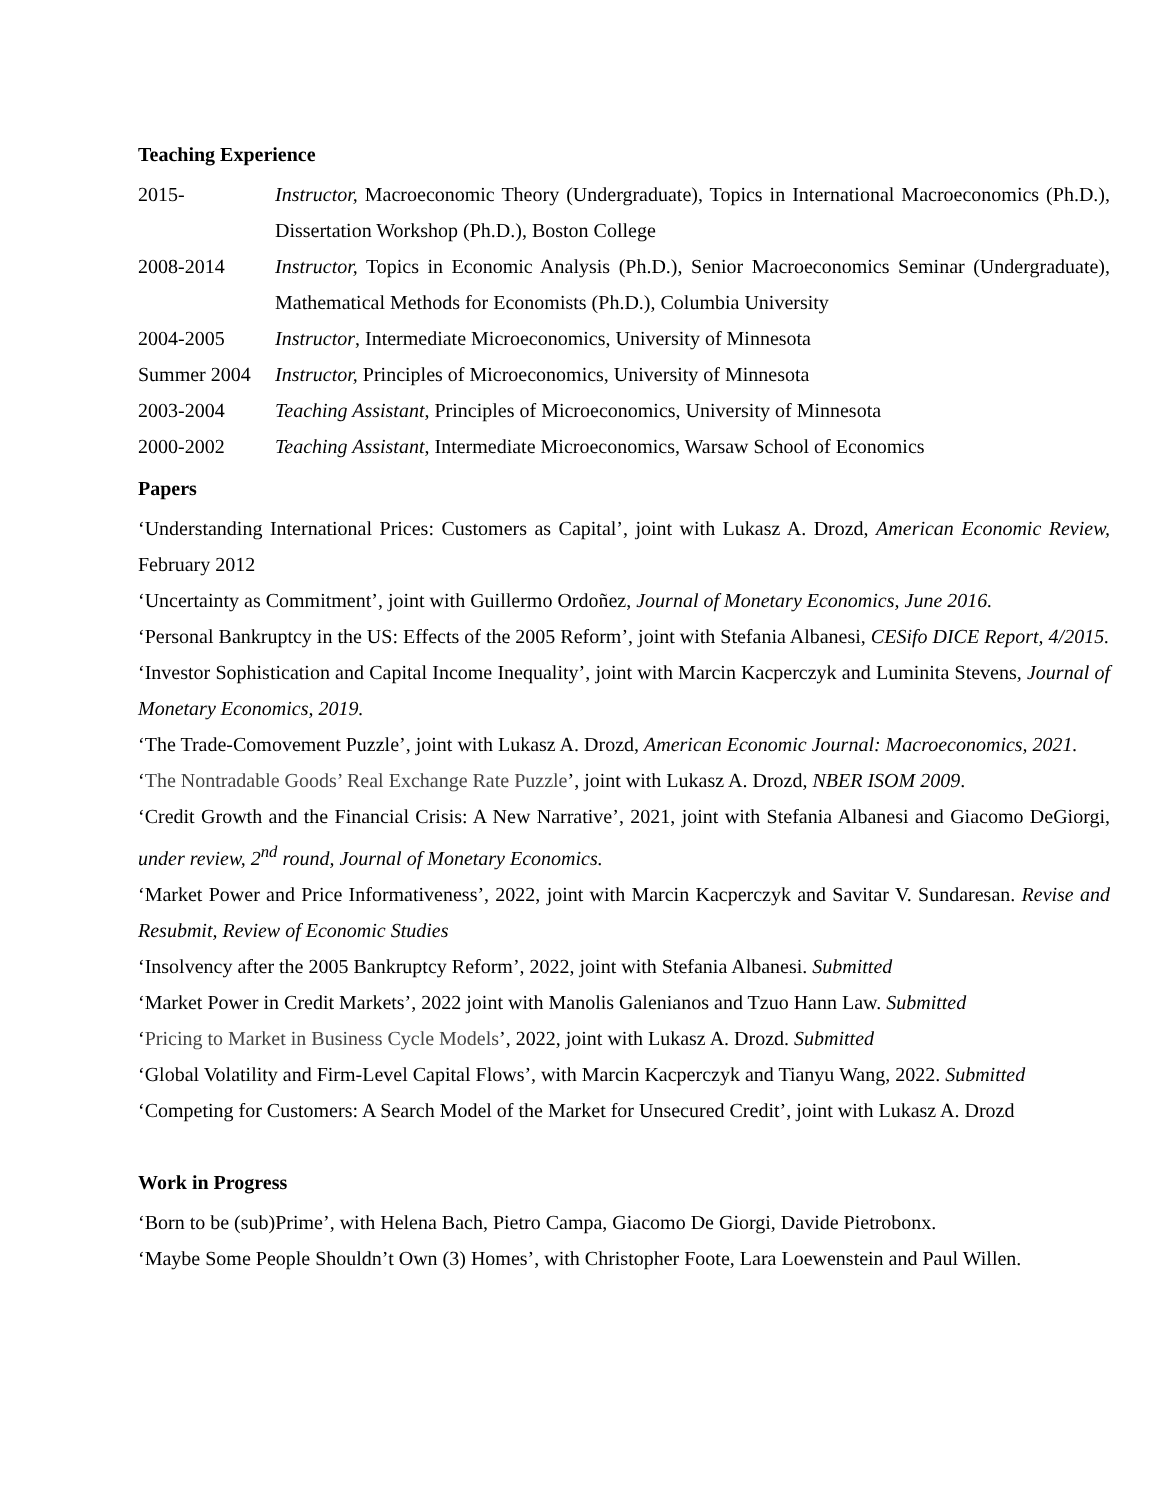Teaching Experience
2015- Instructor, Macroeconomic Theory (Undergraduate), Topics in International Macroeconomics (Ph.D.), Dissertation Workshop (Ph.D.), Boston College
2008-2014 Instructor, Topics in Economic Analysis (Ph.D.), Senior Macroeconomics Seminar (Undergraduate), Mathematical Methods for Economists (Ph.D.), Columbia University
2004-2005 Instructor, Intermediate Microeconomics, University of Minnesota
Summer 2004 Instructor, Principles of Microeconomics, University of Minnesota
2003-2004 Teaching Assistant, Principles of Microeconomics, University of Minnesota
2000-2002 Teaching Assistant, Intermediate Microeconomics, Warsaw School of Economics
Papers
‘Understanding International Prices: Customers as Capital’, joint with Lukasz A. Drozd, American Economic Review, February 2012
‘Uncertainty as Commitment’, joint with Guillermo Ordoñez, Journal of Monetary Economics, June 2016.
‘Personal Bankruptcy in the US: Effects of the 2005 Reform’, joint with Stefania Albanesi, CESifo DICE Report, 4/2015.
‘Investor Sophistication and Capital Income Inequality’, joint with Marcin Kacperczyk and Luminita Stevens, Journal of Monetary Economics, 2019.
‘The Trade-Comovement Puzzle’, joint with Lukasz A. Drozd, American Economic Journal: Macroeconomics, 2021.
‘The Nontradable Goods’ Real Exchange Rate Puzzle’, joint with Lukasz A. Drozd, NBER ISOM 2009.
‘Credit Growth and the Financial Crisis: A New Narrative’, 2021, joint with Stefania Albanesi and Giacomo DeGiorgi, under review, 2<sup>nd</sup> round, Journal of Monetary Economics.
‘Market Power and Price Informativeness’, 2022, joint with Marcin Kacperczyk and Savitar V. Sundaresan. Revise and Resubmit, Review of Economic Studies
‘Insolvency after the 2005 Bankruptcy Reform’, 2022, joint with Stefania Albanesi. Submitted
‘Market Power in Credit Markets’, 2022 joint with Manolis Galenianos and Tzuo Hann Law. Submitted
‘Pricing to Market in Business Cycle Models’, 2022, joint with Lukasz A. Drozd. Submitted
‘Global Volatility and Firm-Level Capital Flows’, with Marcin Kacperczyk and Tianyu Wang, 2022. Submitted
‘Competing for Customers: A Search Model of the Market for Unsecured Credit’, joint with Lukasz A. Drozd
Work in Progress
‘Born to be (sub)Prime’, with Helena Bach, Pietro Campa, Giacomo De Giorgi, Davide Pietrobonx.
‘Maybe Some People Shouldn’t Own (3) Homes’, with Christopher Foote, Lara Loewenstein and Paul Willen.